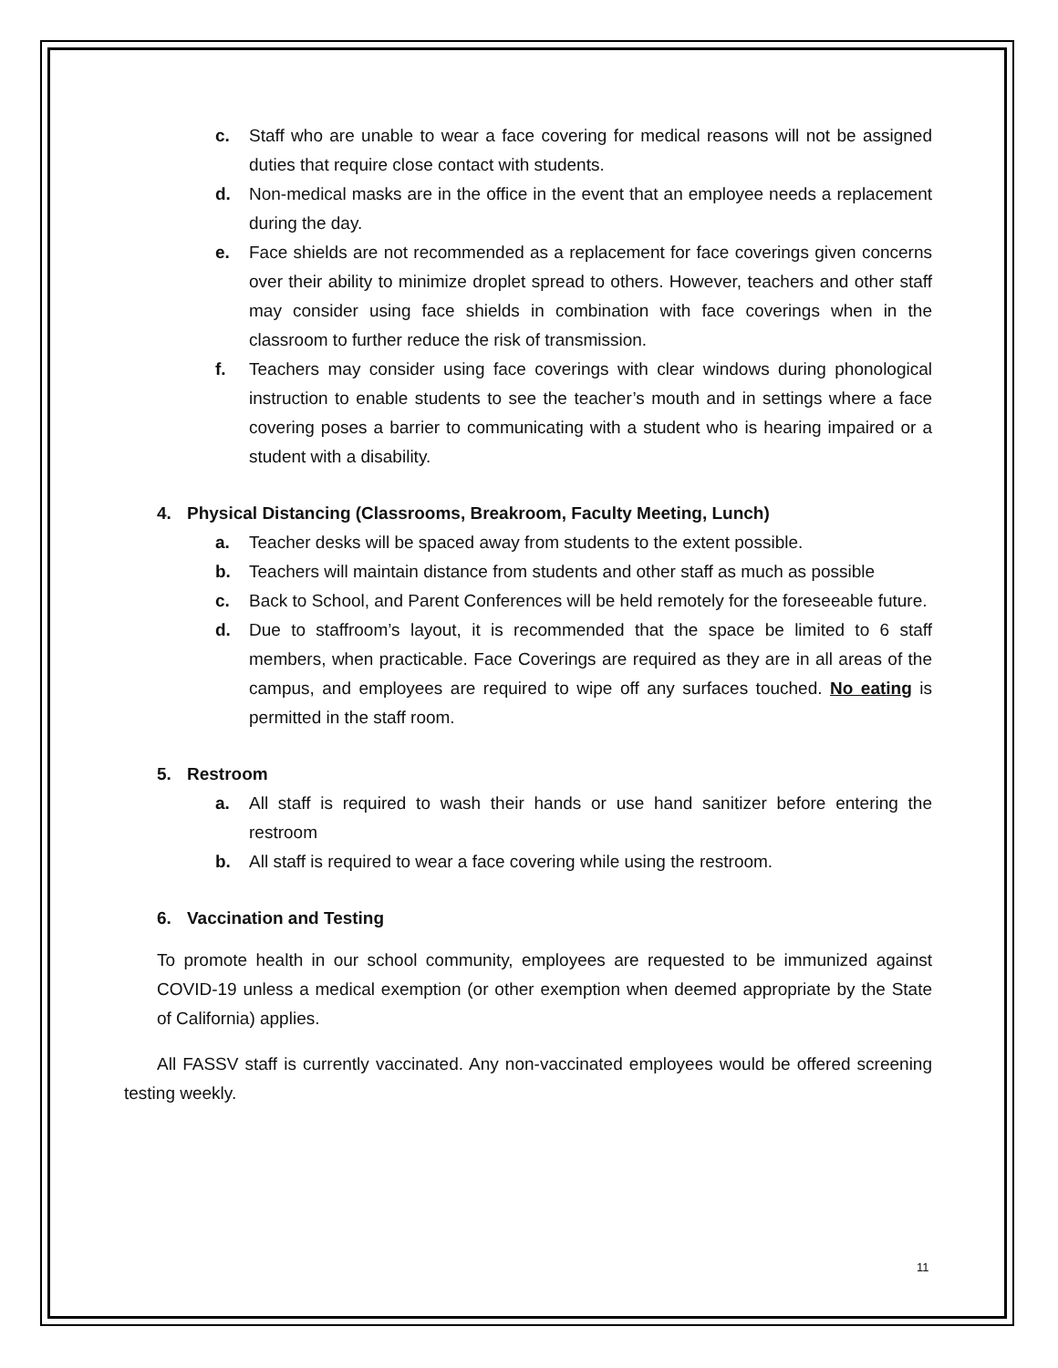c. Staff who are unable to wear a face covering for medical reasons will not be assigned duties that require close contact with students.
d. Non-medical masks are in the office in the event that an employee needs a replacement during the day.
e. Face shields are not recommended as a replacement for face coverings given concerns over their ability to minimize droplet spread to others. However, teachers and other staff may consider using face shields in combination with face coverings when in the classroom to further reduce the risk of transmission.
f. Teachers may consider using face coverings with clear windows during phonological instruction to enable students to see the teacher’s mouth and in settings where a face covering poses a barrier to communicating with a student who is hearing impaired or a student with a disability.
4. Physical Distancing (Classrooms, Breakroom, Faculty Meeting, Lunch)
a. Teacher desks will be spaced away from students to the extent possible.
b. Teachers will maintain distance from students and other staff as much as possible
c. Back to School, and Parent Conferences will be held remotely for the foreseeable future.
d. Due to staffroom’s layout, it is recommended that the space be limited to 6 staff members, when practicable. Face Coverings are required as they are in all areas of the campus, and employees are required to wipe off any surfaces touched. No eating is permitted in the staff room.
5. Restroom
a. All staff is required to wash their hands or use hand sanitizer before entering the restroom
b. All staff is required to wear a face covering while using the restroom.
6. Vaccination and Testing
To promote health in our school community, employees are requested to be immunized against COVID-19 unless a medical exemption (or other exemption when deemed appropriate by the State of California) applies.
All FASSV staff is currently vaccinated. Any non-vaccinated employees would be offered screening testing weekly.
11